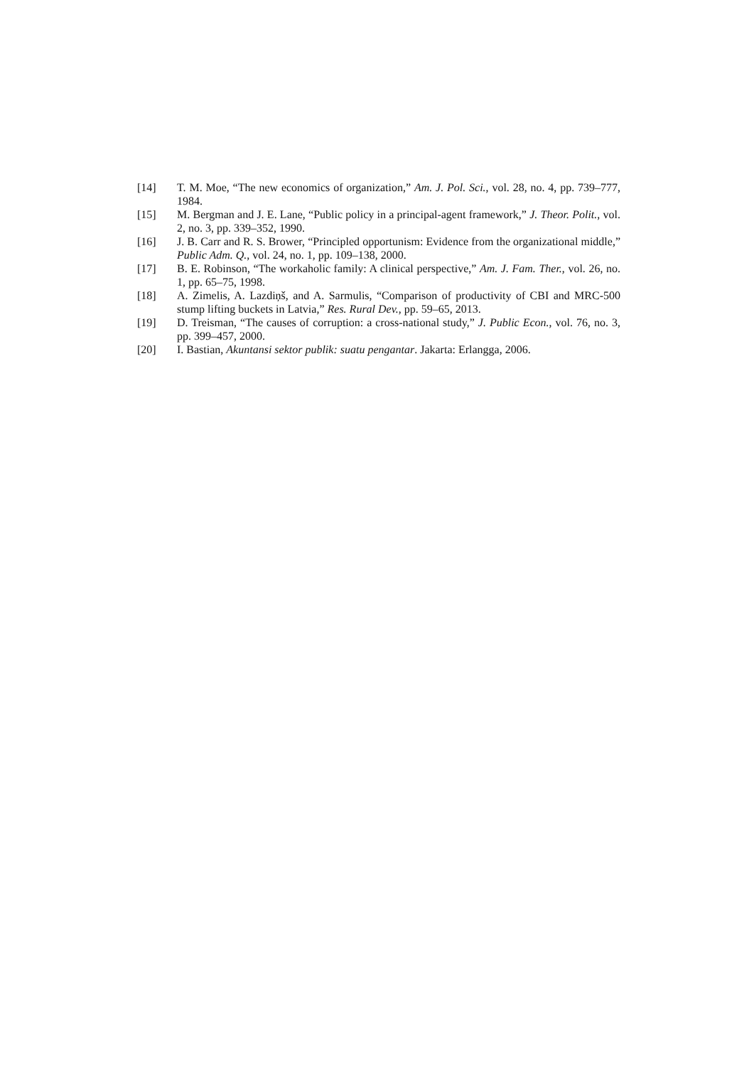[14] T. M. Moe, “The new economics of organization,” Am. J. Pol. Sci., vol. 28, no. 4, pp. 739–777, 1984.
[15] M. Bergman and J. E. Lane, “Public policy in a principal-agent framework,” J. Theor. Polit., vol. 2, no. 3, pp. 339–352, 1990.
[16] J. B. Carr and R. S. Brower, “Principled opportunism: Evidence from the organizational middle,” Public Adm. Q., vol. 24, no. 1, pp. 109–138, 2000.
[17] B. E. Robinson, “The workaholic family: A clinical perspective,” Am. J. Fam. Ther., vol. 26, no. 1, pp. 65–75, 1998.
[18] A. Zimelis, A. Lazdiņš, and A. Sarmulis, “Comparison of productivity of CBI and MRC-500 stump lifting buckets in Latvia,” Res. Rural Dev., pp. 59–65, 2013.
[19] D. Treisman, “The causes of corruption: a cross-national study,” J. Public Econ., vol. 76, no. 3, pp. 399–457, 2000.
[20] I. Bastian, Akuntansi sektor publik: suatu pengantar. Jakarta: Erlangga, 2006.